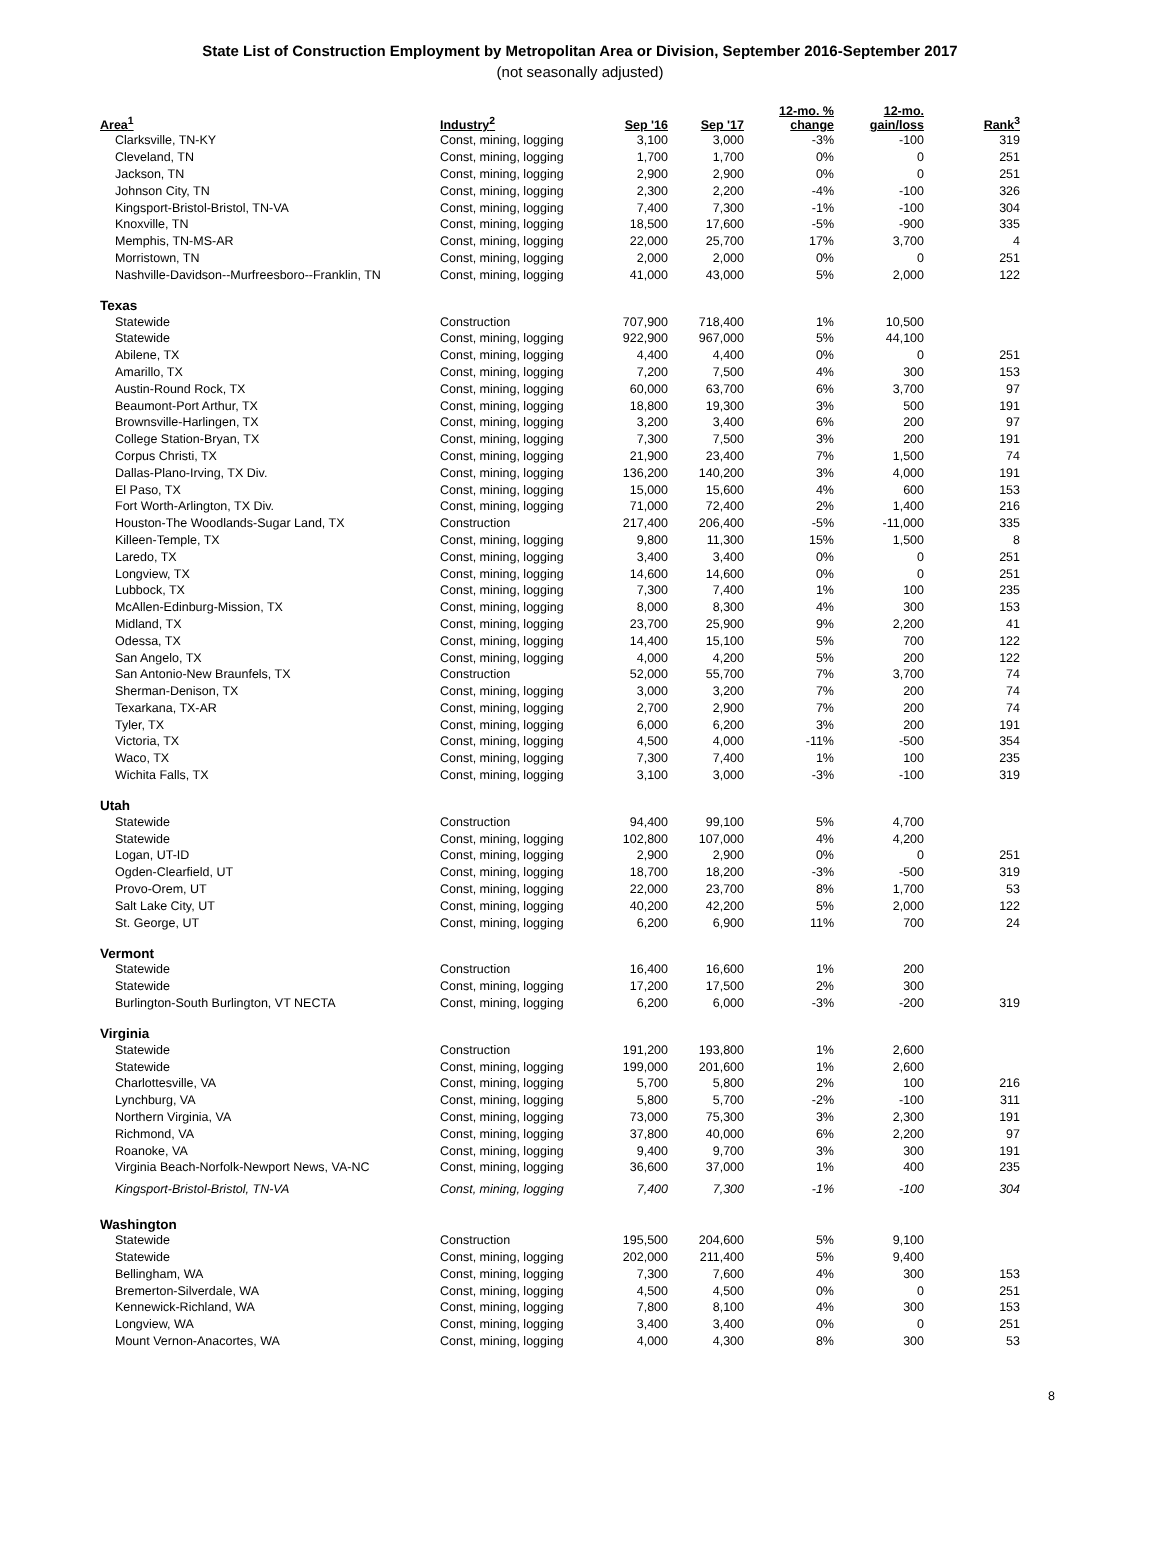State List of Construction Employment by Metropolitan Area or Division, September 2016-September 2017
(not seasonally adjusted)
| Area<sup>1</sup> | Industry<sup>2</sup> | Sep '16 | Sep '17 | 12-mo. % change | 12-mo. gain/loss | Rank<sup>3</sup> |
| --- | --- | --- | --- | --- | --- | --- |
| Clarksville, TN-KY | Const, mining, logging | 3,100 | 3,000 | -3% | -100 | 319 |
| Cleveland, TN | Const, mining, logging | 1,700 | 1,700 | 0% | 0 | 251 |
| Jackson, TN | Const, mining, logging | 2,900 | 2,900 | 0% | 0 | 251 |
| Johnson City, TN | Const, mining, logging | 2,300 | 2,200 | -4% | -100 | 326 |
| Kingsport-Bristol-Bristol, TN-VA | Const, mining, logging | 7,400 | 7,300 | -1% | -100 | 304 |
| Knoxville, TN | Const, mining, logging | 18,500 | 17,600 | -5% | -900 | 335 |
| Memphis, TN-MS-AR | Const, mining, logging | 22,000 | 25,700 | 17% | 3,700 | 4 |
| Morristown, TN | Const, mining, logging | 2,000 | 2,000 | 0% | 0 | 251 |
| Nashville-Davidson--Murfreesboro--Franklin, TN | Const, mining, logging | 41,000 | 43,000 | 5% | 2,000 | 122 |
| Texas | | | | | | |
| Statewide | Construction | 707,900 | 718,400 | 1% | 10,500 | |
| Statewide | Const, mining, logging | 922,900 | 967,000 | 5% | 44,100 | |
| Abilene, TX | Const, mining, logging | 4,400 | 4,400 | 0% | 0 | 251 |
| Amarillo, TX | Const, mining, logging | 7,200 | 7,500 | 4% | 300 | 153 |
| Austin-Round Rock, TX | Const, mining, logging | 60,000 | 63,700 | 6% | 3,700 | 97 |
| Beaumont-Port Arthur, TX | Const, mining, logging | 18,800 | 19,300 | 3% | 500 | 191 |
| Brownsville-Harlingen, TX | Const, mining, logging | 3,200 | 3,400 | 6% | 200 | 97 |
| College Station-Bryan, TX | Const, mining, logging | 7,300 | 7,500 | 3% | 200 | 191 |
| Corpus Christi, TX | Const, mining, logging | 21,900 | 23,400 | 7% | 1,500 | 74 |
| Dallas-Plano-Irving, TX Div. | Const, mining, logging | 136,200 | 140,200 | 3% | 4,000 | 191 |
| El Paso, TX | Const, mining, logging | 15,000 | 15,600 | 4% | 600 | 153 |
| Fort Worth-Arlington, TX Div. | Const, mining, logging | 71,000 | 72,400 | 2% | 1,400 | 216 |
| Houston-The Woodlands-Sugar Land, TX | Construction | 217,400 | 206,400 | -5% | -11,000 | 335 |
| Killeen-Temple, TX | Const, mining, logging | 9,800 | 11,300 | 15% | 1,500 | 8 |
| Laredo, TX | Const, mining, logging | 3,400 | 3,400 | 0% | 0 | 251 |
| Longview, TX | Const, mining, logging | 14,600 | 14,600 | 0% | 0 | 251 |
| Lubbock, TX | Const, mining, logging | 7,300 | 7,400 | 1% | 100 | 235 |
| McAllen-Edinburg-Mission, TX | Const, mining, logging | 8,000 | 8,300 | 4% | 300 | 153 |
| Midland, TX | Const, mining, logging | 23,700 | 25,900 | 9% | 2,200 | 41 |
| Odessa, TX | Const, mining, logging | 14,400 | 15,100 | 5% | 700 | 122 |
| San Angelo, TX | Const, mining, logging | 4,000 | 4,200 | 5% | 200 | 122 |
| San Antonio-New Braunfels, TX | Construction | 52,000 | 55,700 | 7% | 3,700 | 74 |
| Sherman-Denison, TX | Const, mining, logging | 3,000 | 3,200 | 7% | 200 | 74 |
| Texarkana, TX-AR | Const, mining, logging | 2,700 | 2,900 | 7% | 200 | 74 |
| Tyler, TX | Const, mining, logging | 6,000 | 6,200 | 3% | 200 | 191 |
| Victoria, TX | Const, mining, logging | 4,500 | 4,000 | -11% | -500 | 354 |
| Waco, TX | Const, mining, logging | 7,300 | 7,400 | 1% | 100 | 235 |
| Wichita Falls, TX | Const, mining, logging | 3,100 | 3,000 | -3% | -100 | 319 |
| Utah | | | | | | |
| Statewide | Construction | 94,400 | 99,100 | 5% | 4,700 | |
| Statewide | Const, mining, logging | 102,800 | 107,000 | 4% | 4,200 | |
| Logan, UT-ID | Const, mining, logging | 2,900 | 2,900 | 0% | 0 | 251 |
| Ogden-Clearfield, UT | Const, mining, logging | 18,700 | 18,200 | -3% | -500 | 319 |
| Provo-Orem, UT | Const, mining, logging | 22,000 | 23,700 | 8% | 1,700 | 53 |
| Salt Lake City, UT | Const, mining, logging | 40,200 | 42,200 | 5% | 2,000 | 122 |
| St. George, UT | Const, mining, logging | 6,200 | 6,900 | 11% | 700 | 24 |
| Vermont | | | | | | |
| Statewide | Construction | 16,400 | 16,600 | 1% | 200 | |
| Statewide | Const, mining, logging | 17,200 | 17,500 | 2% | 300 | |
| Burlington-South Burlington, VT NECTA | Const, mining, logging | 6,200 | 6,000 | -3% | -200 | 319 |
| Virginia | | | | | | |
| Statewide | Construction | 191,200 | 193,800 | 1% | 2,600 | |
| Statewide | Const, mining, logging | 199,000 | 201,600 | 1% | 2,600 | |
| Charlottesville, VA | Const, mining, logging | 5,700 | 5,800 | 2% | 100 | 216 |
| Lynchburg, VA | Const, mining, logging | 5,800 | 5,700 | -2% | -100 | 311 |
| Northern Virginia, VA | Const, mining, logging | 73,000 | 75,300 | 3% | 2,300 | 191 |
| Richmond, VA | Const, mining, logging | 37,800 | 40,000 | 6% | 2,200 | 97 |
| Roanoke, VA | Const, mining, logging | 9,400 | 9,700 | 3% | 300 | 191 |
| Virginia Beach-Norfolk-Newport News, VA-NC | Const, mining, logging | 36,600 | 37,000 | 1% | 400 | 235 |
| Kingsport-Bristol-Bristol, TN-VA | Const, mining, logging | 7,400 | 7,300 | -1% | -100 | 304 |
| Washington | | | | | | |
| Statewide | Construction | 195,500 | 204,600 | 5% | 9,100 | |
| Statewide | Const, mining, logging | 202,000 | 211,400 | 5% | 9,400 | |
| Bellingham, WA | Const, mining, logging | 7,300 | 7,600 | 4% | 300 | 153 |
| Bremerton-Silverdale, WA | Const, mining, logging | 4,500 | 4,500 | 0% | 0 | 251 |
| Kennewick-Richland, WA | Const, mining, logging | 7,800 | 8,100 | 4% | 300 | 153 |
| Longview, WA | Const, mining, logging | 3,400 | 3,400 | 0% | 0 | 251 |
| Mount Vernon-Anacortes, WA | Const, mining, logging | 4,000 | 4,300 | 8% | 300 | 53 |
8